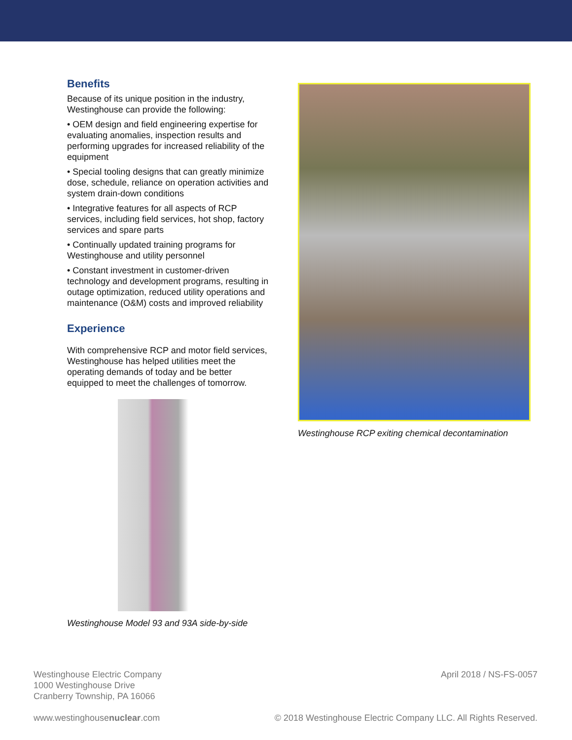Benefits
Because of its unique position in the industry, Westinghouse can provide the following:
• OEM design and field engineering expertise for evaluating anomalies, inspection results and performing upgrades for increased reliability of the equipment
• Special tooling designs that can greatly minimize dose, schedule, reliance on operation activities and system drain-down conditions
• Integrative features for all aspects of RCP services, including field services, hot shop, factory services and spare parts
• Continually updated training programs for Westinghouse and utility personnel
• Constant investment in customer-driven technology and development programs, resulting in outage optimization, reduced utility operations and maintenance (O&M) costs and improved reliability
Experience
With comprehensive RCP and motor field services, Westinghouse has helped utilities meet the operating demands of today and be better equipped to meet the challenges of tomorrow.
Westinghouse Model 93 and 93A side-by-side
Westinghouse RCP exiting chemical decontamination
Westinghouse Electric Company
1000 Westinghouse Drive
Cranberry Township, PA 16066
April 2018 / NS-FS-0057
www.westinghousenuclear.com © 2018 Westinghouse Electric Company LLC. All Rights Reserved.